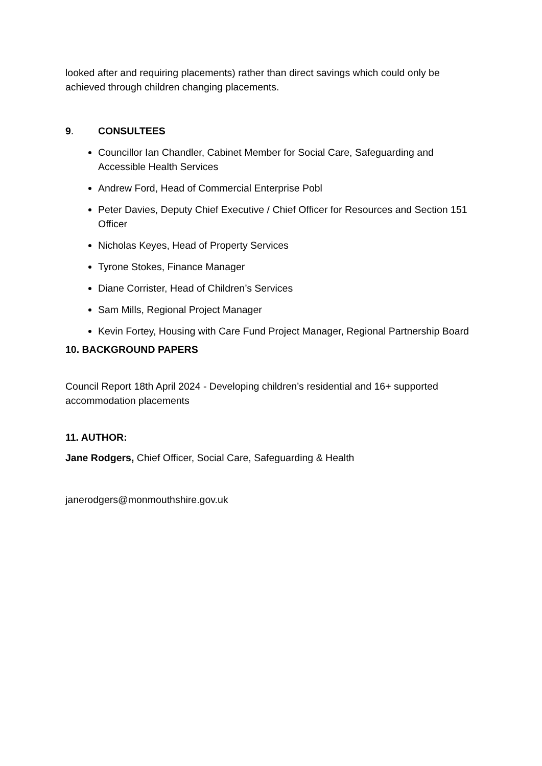looked after and requiring placements) rather than direct savings which could only be achieved through children changing placements.
9. CONSULTEES
Councillor Ian Chandler, Cabinet Member for Social Care, Safeguarding and Accessible Health Services
Andrew Ford, Head of Commercial Enterprise Pobl
Peter Davies, Deputy Chief Executive / Chief Officer for Resources and Section 151 Officer
Nicholas Keyes, Head of Property Services
Tyrone Stokes, Finance Manager
Diane Corrister, Head of Children’s Services
Sam Mills, Regional Project Manager
Kevin Fortey, Housing with Care Fund Project Manager, Regional Partnership Board
10. BACKGROUND PAPERS
Council Report 18th April 2024 - Developing children’s residential and 16+ supported accommodation placements
11. AUTHOR:
Jane Rodgers, Chief Officer, Social Care, Safeguarding & Health
janerodgers@monmouthshire.gov.uk